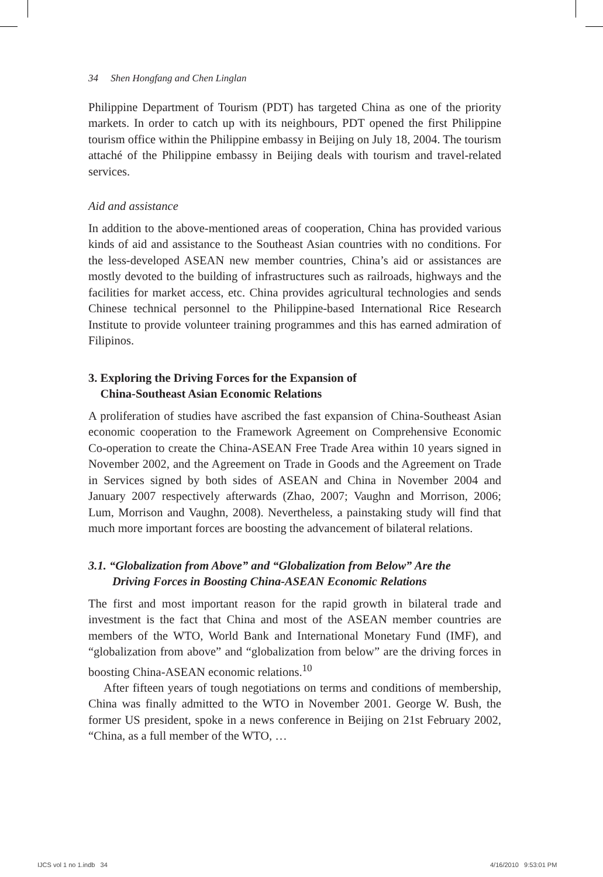34 Shen Hongfang and Chen Linglan
Philippine Department of Tourism (PDT) has targeted China as one of the priority markets. In order to catch up with its neighbours, PDT opened the first Philippine tourism office within the Philippine embassy in Beijing on July 18, 2004. The tourism attaché of the Philippine embassy in Beijing deals with tourism and travel-related services.
Aid and assistance
In addition to the above-mentioned areas of cooperation, China has provided various kinds of aid and assistance to the Southeast Asian countries with no conditions. For the less-developed ASEAN new member countries, China’s aid or assistances are mostly devoted to the building of infrastructures such as railroads, highways and the facilities for market access, etc. China provides agricultural technologies and sends Chinese technical personnel to the Philippine-based International Rice Research Institute to provide volunteer training programmes and this has earned admiration of Filipinos.
3. Exploring the Driving Forces for the Expansion of
China-Southeast Asian Economic Relations
A proliferation of studies have ascribed the fast expansion of China-Southeast Asian economic cooperation to the Framework Agreement on Comprehensive Economic Co-operation to create the China-ASEAN Free Trade Area within 10 years signed in November 2002, and the Agreement on Trade in Goods and the Agreement on Trade in Services signed by both sides of ASEAN and China in November 2004 and January 2007 respectively afterwards (Zhao, 2007; Vaughn and Morrison, 2006; Lum, Morrison and Vaughn, 2008). Nevertheless, a painstaking study will find that much more important forces are boosting the advancement of bilateral relations.
3.1. “Globalization from Above” and “Globalization from Below” Are the
Driving Forces in Boosting China-ASEAN Economic Relations
The first and most important reason for the rapid growth in bilateral trade and investment is the fact that China and most of the ASEAN member countries are members of the WTO, World Bank and International Monetary Fund (IMF), and “globalization from above” and “globalization from below” are the driving forces in boosting China-ASEAN economic relations.<sup>10</sup>
After fifteen years of tough negotiations on terms and conditions of membership, China was finally admitted to the WTO in November 2001. George W. Bush, the former US president, spoke in a news conference in Beijing on 21st February 2002, “China, as a full member of the WTO, …
IJCS vol 1 no 1.indb 34 4/16/2010 9:53:01 PM